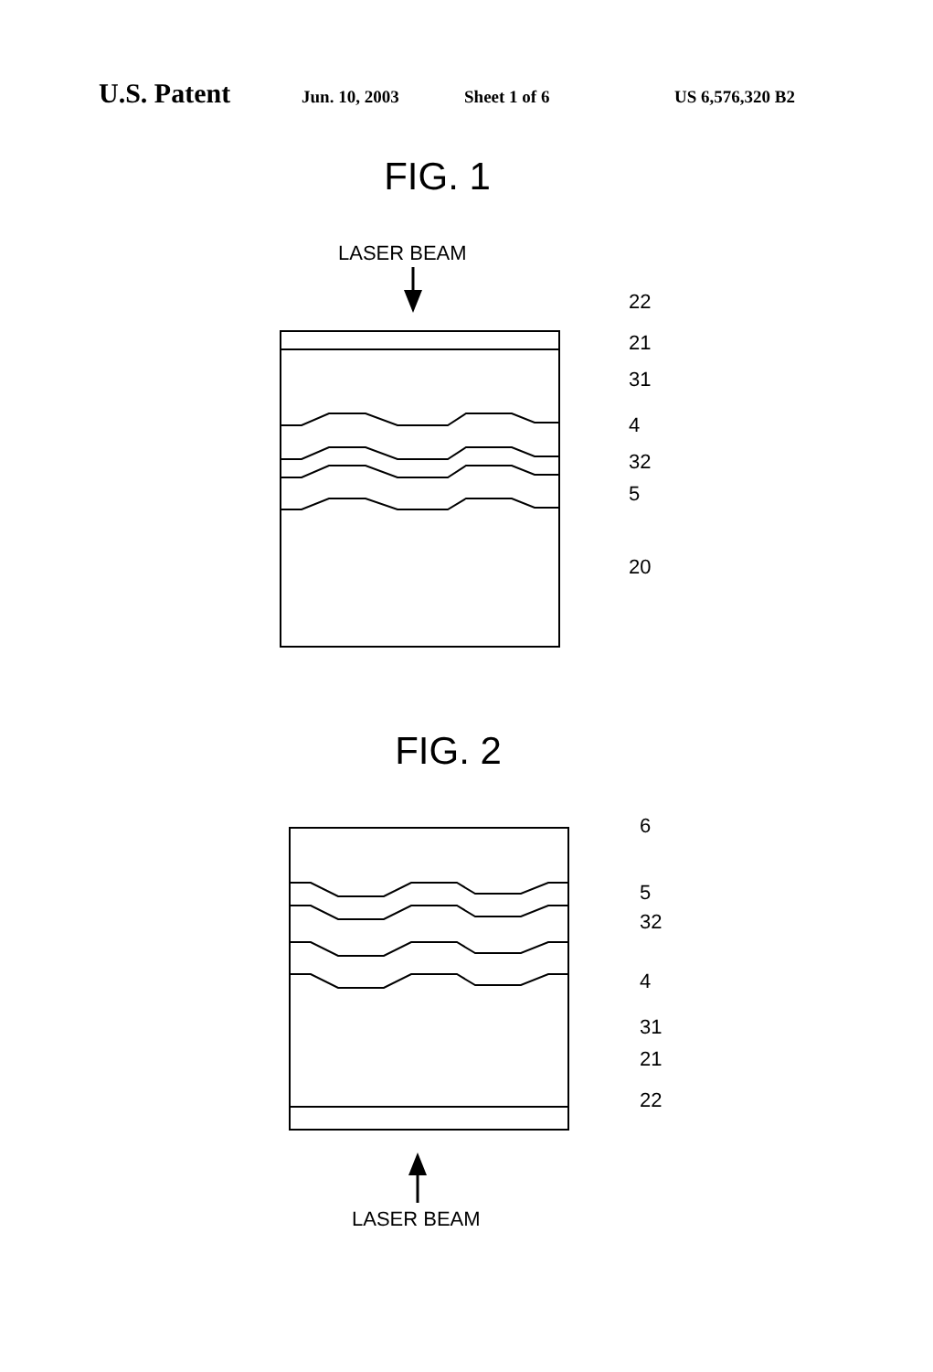U.S. Patent Jun. 10, 2003 Sheet 1 of 6 US 6,576,320 B2
FIG. 1
LASER BEAM
22
21
31
4
32
5
20
FIG. 2
6
5
32
4
31
21
22
LASER BEAM